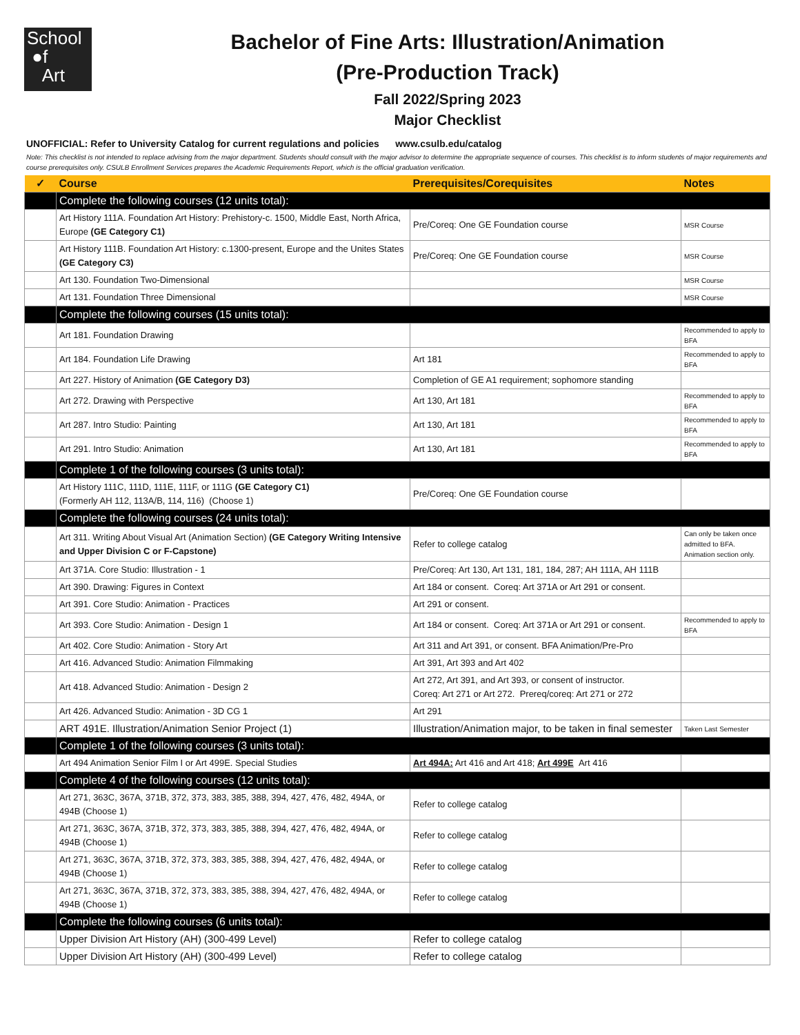School
●f
Art
Bachelor of Fine Arts: Illustration/Animation
(Pre-Production Track)
Fall 2022/Spring 2023
Major Checklist
UNOFFICIAL: Refer to University Catalog for current regulations and policies www.csulb.edu/catalog
Note: This checklist is not intended to replace advising from the major department. Students should consult with the major advisor to determine the appropriate sequence of courses. This checklist is to inform students of major requirements and course prerequisites only. CSULB Enrollment Services prepares the Academic Requirements Report, which is the official graduation verification.
| ✓ | Course | Prerequisites/Corequisites | Notes |
| --- | --- | --- | --- |
| | Complete the following courses (12 units total): | | |
| | Art History 111A. Foundation Art History: Prehistory-c. 1500, Middle East, North Africa, Europe (GE Category C1) | Pre/Coreq: One GE Foundation course | MSR Course |
| | Art History 111B. Foundation Art History: c.1300-present, Europe and the Unites States (GE Category C3) | Pre/Coreq: One GE Foundation course | MSR Course |
| | Art 130. Foundation Two-Dimensional | | MSR Course |
| | Art 131. Foundation Three Dimensional | | MSR Course |
| | Complete the following courses (15 units total): | | |
| | Art 181. Foundation Drawing | | Recommended to apply to BFA |
| | Art 184. Foundation Life Drawing | Art 181 | Recommended to apply to BFA |
| | Art 227. History of Animation (GE Category D3) | Completion of GE A1 requirement; sophomore standing | |
| | Art 272. Drawing with Perspective | Art 130, Art 181 | Recommended to apply to BFA |
| | Art 287. Intro Studio: Painting | Art 130, Art 181 | Recommended to apply to BFA |
| | Art 291. Intro Studio: Animation | Art 130, Art 181 | Recommended to apply to BFA |
| | Complete 1 of the following courses (3 units total): | | |
| | Art History 111C, 111D, 111E, 111F, or 111G (GE Category C1) (Formerly AH 112, 113A/B, 114, 116) (Choose 1) | Pre/Coreq: One GE Foundation course | |
| | Complete the following courses (24 units total): | | |
| | Art 311. Writing About Visual Art (Animation Section) (GE Category Writing Intensive and Upper Division C or F-Capstone) | Refer to college catalog | Can only be taken once admitted to BFA. Animation section only. |
| | Art 371A. Core Studio: Illustration - 1 | Pre/Coreq: Art 130, Art 131, 181, 184, 287; AH 111A, AH 111B | |
| | Art 390. Drawing: Figures in Context | Art 184 or consent. Coreq: Art 371A or Art 291 or consent. | |
| | Art 391. Core Studio: Animation - Practices | Art 291 or consent. | |
| | Art 393. Core Studio: Animation - Design 1 | Art 184 or consent. Coreq: Art 371A or Art 291 or consent. | Recommended to apply to BFA |
| | Art 402. Core Studio: Animation - Story Art | Art 311 and Art 391, or consent. BFA Animation/Pre-Pro | |
| | Art 416. Advanced Studio: Animation Filmmaking | Art 391, Art 393 and Art 402 | |
| | Art 418. Advanced Studio: Animation - Design 2 | Art 272, Art 391, and Art 393, or consent of instructor. Coreq: Art 271 or Art 272. Prereq/coreq: Art 271 or 272 | |
| | Art 426. Advanced Studio: Animation - 3D CG 1 | Art 291 | |
| | ART 491E. Illustration/Animation Senior Project (1) | Illustration/Animation major, to be taken in final semester | Taken Last Semester |
| | Complete 1 of the following courses (3 units total): | | |
| | Art 494 Animation Senior Film I or Art 499E. Special Studies | Art 494A: Art 416 and Art 418; Art 499E Art 416 | |
| | Complete 4 of the following courses (12 units total): | | |
| | Art 271, 363C, 367A, 371B, 372, 373, 383, 385, 388, 394, 427, 476, 482, 494A, or 494B (Choose 1) | Refer to college catalog | |
| | Art 271, 363C, 367A, 371B, 372, 373, 383, 385, 388, 394, 427, 476, 482, 494A, or 494B (Choose 1) | Refer to college catalog | |
| | Art 271, 363C, 367A, 371B, 372, 373, 383, 385, 388, 394, 427, 476, 482, 494A, or 494B (Choose 1) | Refer to college catalog | |
| | Art 271, 363C, 367A, 371B, 372, 373, 383, 385, 388, 394, 427, 476, 482, 494A, or 494B (Choose 1) | Refer to college catalog | |
| | Complete the following courses (6 units total): | | |
| | Upper Division Art History (AH) (300-499 Level) | Refer to college catalog | |
| | Upper Division Art History (AH) (300-499 Level) | Refer to college catalog | |